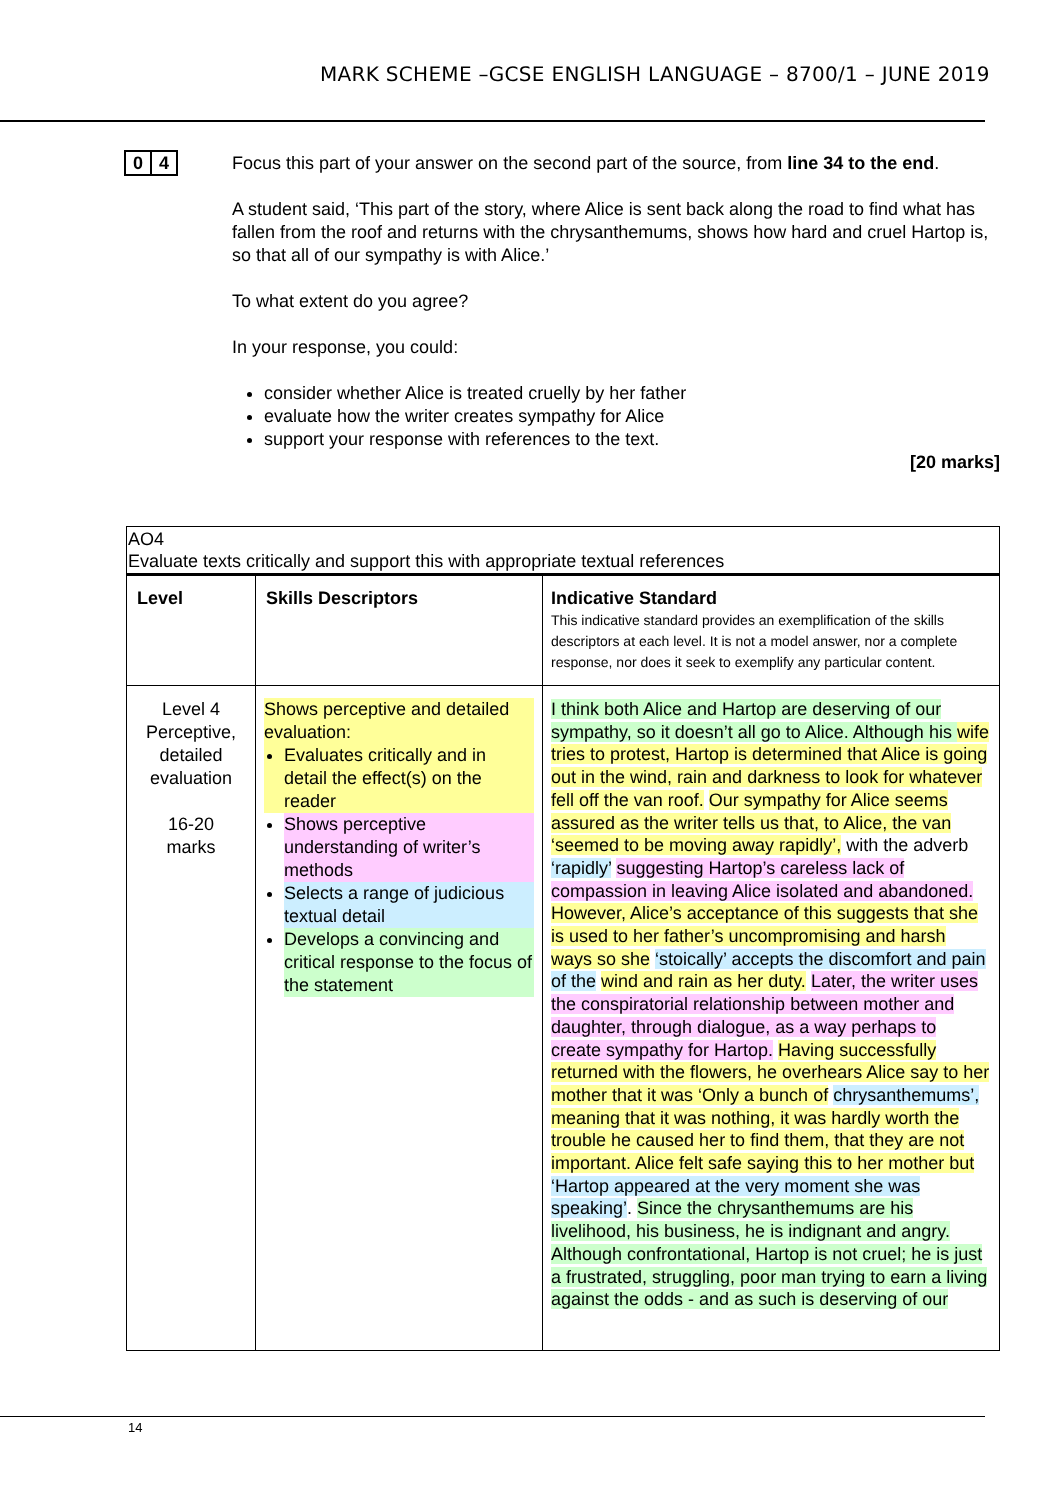MARK SCHEME –GCSE ENGLISH LANGUAGE – 8700/1 – JUNE 2019
0 4
Focus this part of your answer on the second part of the source, from line 34 to the end.
A student said, ‘This part of the story, where Alice is sent back along the road to find what has fallen from the roof and returns with the chrysanthemums, shows how hard and cruel Hartop is, so that all of our sympathy is with Alice.’
To what extent do you agree?
In your response, you could:
consider whether Alice is treated cruelly by her father
evaluate how the writer creates sympathy for Alice
support your response with references to the text.
[20 marks]
| AO4 Evaluate texts critically and support this with appropriate textual references | | |
| Level | Skills Descriptors | Indicative Standard This indicative standard provides an exemplification of the skills descriptors at each level. It is not a model answer, nor a complete response, nor does it seek to exemplify any particular content. |
| Level 4 Perceptive, detailed evaluation 16-20 marks | Shows perceptive and detailed evaluation: Evaluates critically and in detail the effect(s) on the reader Shows perceptive understanding of writer’s methods Selects a range of judicious textual detail Develops a convincing and critical response to the focus of the statement | I think both Alice and Hartop are deserving of our sympathy, so it doesn’t all go to Alice. Although his wife tries to protest, Hartop is determined that Alice is going out in the wind, rain and darkness to look for whatever fell off the van roof. Our sympathy for Alice seems assured as the writer tells us that, to Alice, the van ‘seemed to be moving away rapidly’, with the adverb ‘rapidly’ suggesting Hartop’s careless lack of compassion in leaving Alice isolated and abandoned. However, Alice’s acceptance of this suggests that she is used to her father’s uncompromising and harsh ways so she ‘stoically’ accepts the discomfort and pain of the wind and rain as her duty. Later, the writer uses the conspiratorial relationship between mother and daughter, through dialogue, as a way perhaps to create sympathy for Hartop. Having successfully returned with the flowers, he overhears Alice say to her mother that it was ‘Only a bunch of chrysanthemums’, meaning that it was nothing, it was hardly worth the trouble he caused her to find them, that they are not important. Alice felt safe saying this to her mother but ‘Hartop appeared at the very moment she was speaking’ . Since the chrysanthemums are his livelihood, his business, he is indignant and angry. Although confrontational, Hartop is not cruel; he is just a frustrated, struggling, poor man trying to earn a living against the odds - and as such is deserving of our |
14